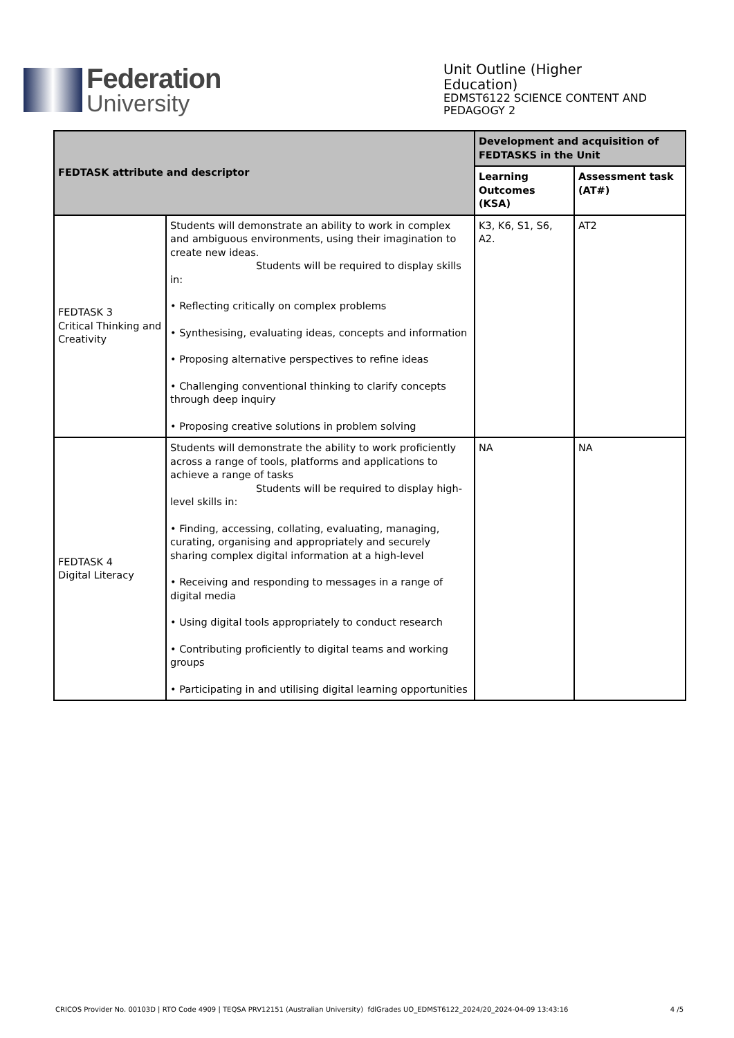Federation
University
Unit Outline (Higher Education)
EDMST6122 SCIENCE CONTENT AND PEDAGOGY 2
| FEDTASK attribute and descriptor | | Development and acquisition of FEDTASKS in the Unit | |
| --- | --- | --- | --- |
| | | Learning Outcomes (KSA) | Assessment task (AT#) |
| FEDTASK 3 Critical Thinking and Creativity | Students will demonstrate an ability to work in complex and ambiguous environments, using their imagination to create new ideas. Students will be required to display skills in: • Reflecting critically on complex problems • Synthesising, evaluating ideas, concepts and information • Proposing alternative perspectives to refine ideas • Challenging conventional thinking to clarify concepts through deep inquiry • Proposing creative solutions in problem solving | K3, K6, S1, S6, A2. | AT2 |
| FEDTASK 4 Digital Literacy | Students will demonstrate the ability to work proficiently across a range of tools, platforms and applications to achieve a range of tasks Students will be required to display high- level skills in: • Finding, accessing, collating, evaluating, managing, curating, organising and appropriately and securely sharing complex digital information at a high-level • Receiving and responding to messages in a range of digital media • Using digital tools appropriately to conduct research • Contributing proficiently to digital teams and working groups • Participating in and utilising digital learning opportunities | NA | NA |
CRICOS Provider No. 00103D | RTO Code 4909 | TEQSA PRV12151 (Australian University) fdlGrades UO_EDMST6122_2024/20_2024-04-09 13:43:16 4 /5